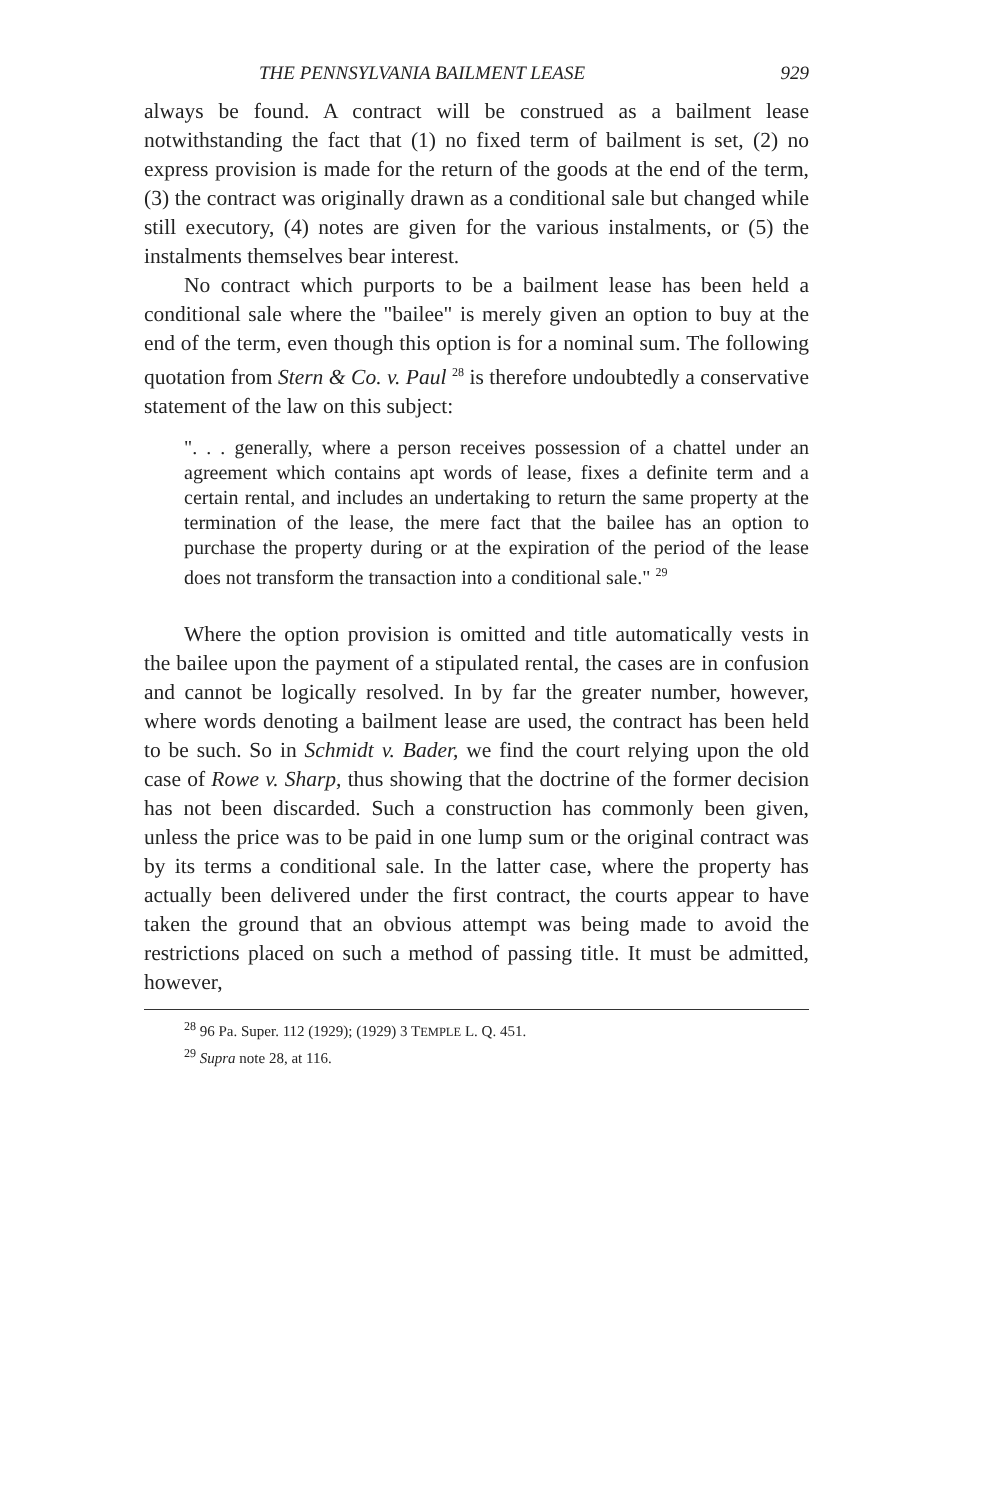THE PENNSYLVANIA BAILMENT LEASE 929
always be found. A contract will be construed as a bailment lease notwithstanding the fact that (1) no fixed term of bailment is set, (2) no express provision is made for the return of the goods at the end of the term, (3) the contract was originally drawn as a conditional sale but changed while still executory, (4) notes are given for the various instalments, or (5) the instalments themselves bear interest.
No contract which purports to be a bailment lease has been held a conditional sale where the "bailee" is merely given an option to buy at the end of the term, even though this option is for a nominal sum. The following quotation from Stern & Co. v. Paul <sup>28</sup> is therefore undoubtedly a conservative statement of the law on this subject:
". . . generally, where a person receives possession of a chattel under an agreement which contains apt words of lease, fixes a definite term and a certain rental, and includes an undertaking to return the same property at the termination of the lease, the mere fact that the bailee has an option to purchase the property during or at the expiration of the period of the lease does not transform the transaction into a conditional sale." <sup>29</sup>
Where the option provision is omitted and title automatically vests in the bailee upon the payment of a stipulated rental, the cases are in confusion and cannot be logically resolved. In by far the greater number, however, where words denoting a bailment lease are used, the contract has been held to be such. So in Schmidt v. Bader, we find the court relying upon the old case of Rowe v. Sharp, thus showing that the doctrine of the former decision has not been discarded. Such a construction has commonly been given, unless the price was to be paid in one lump sum or the original contract was by its terms a conditional sale. In the latter case, where the property has actually been delivered under the first contract, the courts appear to have taken the ground that an obvious attempt was being made to avoid the restrictions placed on such a method of passing title. It must be admitted, however,
<sup>28</sup> 96 Pa. Super. 112 (1929); (1929) 3 TEMPLE L. Q. 451.
<sup>29</sup> Supra note 28, at 116.